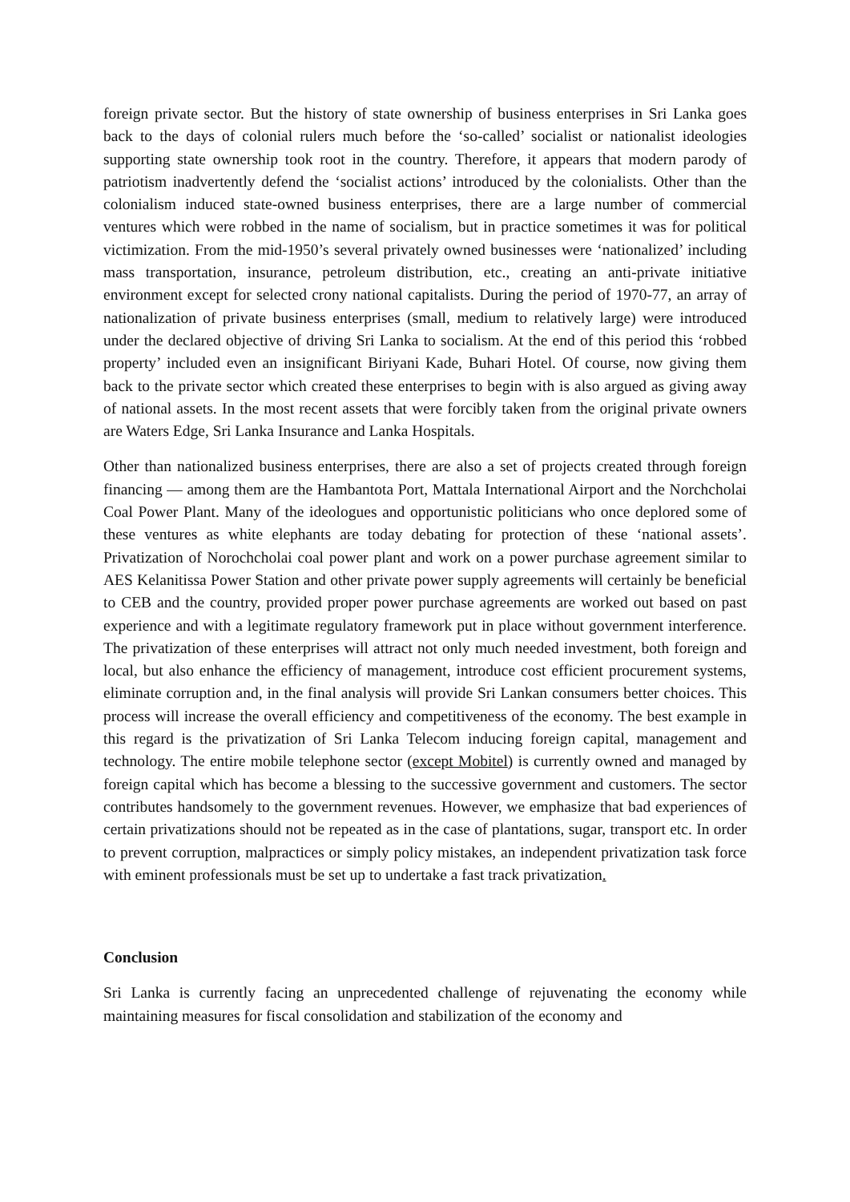foreign private sector. But the history of state ownership of business enterprises in Sri Lanka goes back to the days of colonial rulers much before the ‘so-called’ socialist or nationalist ideologies supporting state ownership took root in the country. Therefore, it appears that modern parody of patriotism inadvertently defend the ‘socialist actions’ introduced by the colonialists. Other than the colonialism induced state-owned business enterprises, there are a large number of commercial ventures which were robbed in the name of socialism, but in practice sometimes it was for political victimization. From the mid-1950’s several privately owned businesses were ‘nationalized’ including mass transportation, insurance, petroleum distribution, etc., creating an anti-private initiative environment except for selected crony national capitalists. During the period of 1970-77, an array of nationalization of private business enterprises (small, medium to relatively large) were introduced under the declared objective of driving Sri Lanka to socialism. At the end of this period this ‘robbed property’ included even an insignificant Biriyani Kade, Buhari Hotel. Of course, now giving them back to the private sector which created these enterprises to begin with is also argued as giving away of national assets. In the most recent assets that were forcibly taken from the original private owners are Waters Edge, Sri Lanka Insurance and Lanka Hospitals.
Other than nationalized business enterprises, there are also a set of projects created through foreign financing — among them are the Hambantota Port, Mattala International Airport and the Norchcholai Coal Power Plant. Many of the ideologues and opportunistic politicians who once deplored some of these ventures as white elephants are today debating for protection of these ‘national assets’. Privatization of Norochcholai coal power plant and work on a power purchase agreement similar to AES Kelanitissa Power Station and other private power supply agreements will certainly be beneficial to CEB and the country, provided proper power purchase agreements are worked out based on past experience and with a legitimate regulatory framework put in place without government interference. The privatization of these enterprises will attract not only much needed investment, both foreign and local, but also enhance the efficiency of management, introduce cost efficient procurement systems, eliminate corruption and, in the final analysis will provide Sri Lankan consumers better choices. This process will increase the overall efficiency and competitiveness of the economy. The best example in this regard is the privatization of Sri Lanka Telecom inducing foreign capital, management and technology. The entire mobile telephone sector (except Mobitel) is currently owned and managed by foreign capital which has become a blessing to the successive government and customers. The sector contributes handsomely to the government revenues. However, we emphasize that bad experiences of certain privatizations should not be repeated as in the case of plantations, sugar, transport etc. In order to prevent corruption, malpractices or simply policy mistakes, an independent privatization task force with eminent professionals must be set up to undertake a fast track privatization.
Conclusion
Sri Lanka is currently facing an unprecedented challenge of rejuvenating the economy while maintaining measures for fiscal consolidation and stabilization of the economy and